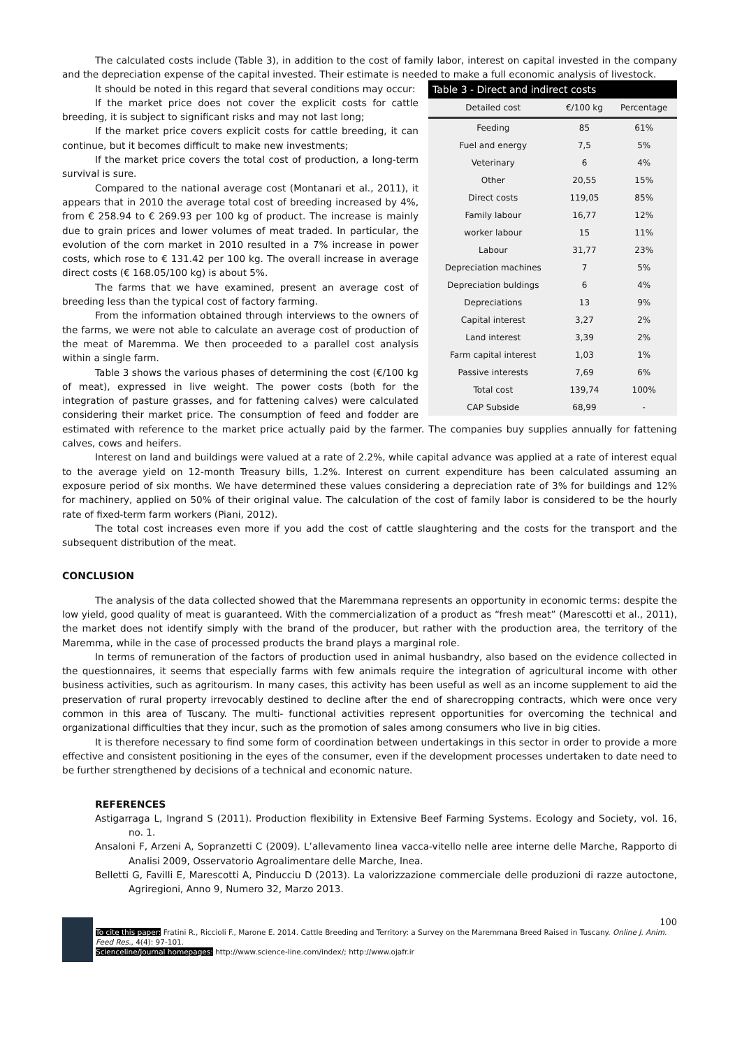The calculated costs include (Table 3), in addition to the cost of family labor, interest on capital invested in the company and the depreciation expense of the capital invested. Their estimate is needed to make a full economic analysis of livestock.
Table 3 - Direct and indirect costs
| Detailed cost | €/100 kg | Percentage |
| --- | --- | --- |
| Feeding | 85 | 61% |
| Fuel and energy | 7,5 | 5% |
| Veterinary | 6 | 4% |
| Other | 20,55 | 15% |
| Direct costs | 119,05 | 85% |
| Family labour | 16,77 | 12% |
| worker labour | 15 | 11% |
| Labour | 31,77 | 23% |
| Depreciation machines | 7 | 5% |
| Depreciation buldings | 6 | 4% |
| Depreciations | 13 | 9% |
| Capital interest | 3,27 | 2% |
| Land interest | 3,39 | 2% |
| Farm capital interest | 1,03 | 1% |
| Passive interests | 7,69 | 6% |
| Total cost | 139,74 | 100% |
| CAP Subside | 68,99 | - |
It should be noted in this regard that several conditions may occur:
If the market price does not cover the explicit costs for cattle breeding, it is subject to significant risks and may not last long;
If the market price covers explicit costs for cattle breeding, it can continue, but it becomes difficult to make new investments;
If the market price covers the total cost of production, a long-term survival is sure.
Compared to the national average cost (Montanari et al., 2011), it appears that in 2010 the average total cost of breeding increased by 4%, from € 258.94 to € 269.93 per 100 kg of product. The increase is mainly due to grain prices and lower volumes of meat traded. In particular, the evolution of the corn market in 2010 resulted in a 7% increase in power costs, which rose to € 131.42 per 100 kg. The overall increase in average direct costs (€ 168.05/100 kg) is about 5%.
The farms that we have examined, present an average cost of breeding less than the typical cost of factory farming.
From the information obtained through interviews to the owners of the farms, we were not able to calculate an average cost of production of the meat of Maremma. We then proceeded to a parallel cost analysis within a single farm.
Table 3 shows the various phases of determining the cost (€/100 kg of meat), expressed in live weight. The power costs (both for the integration of pasture grasses, and for fattening calves) were calculated considering their market price. The consumption of feed and fodder are estimated with reference to the market price actually paid by the farmer. The companies buy supplies annually for fattening calves, cows and heifers.
Interest on land and buildings were valued at a rate of 2.2%, while capital advance was applied at a rate of interest equal to the average yield on 12-month Treasury bills, 1.2%. Interest on current expenditure has been calculated assuming an exposure period of six months. We have determined these values considering a depreciation rate of 3% for buildings and 12% for machinery, applied on 50% of their original value. The calculation of the cost of family labor is considered to be the hourly rate of fixed-term farm workers (Piani, 2012).
The total cost increases even more if you add the cost of cattle slaughtering and the costs for the transport and the subsequent distribution of the meat.
CONCLUSION
The analysis of the data collected showed that the Maremmana represents an opportunity in economic terms: despite the low yield, good quality of meat is guaranteed. With the commercialization of a product as “fresh meat” (Marescotti et al., 2011), the market does not identify simply with the brand of the producer, but rather with the production area, the territory of the Maremma, while in the case of processed products the brand plays a marginal role.
In terms of remuneration of the factors of production used in animal husbandry, also based on the evidence collected in the questionnaires, it seems that especially farms with few animals require the integration of agricultural income with other business activities, such as agritourism. In many cases, this activity has been useful as well as an income supplement to aid the preservation of rural property irrevocably destined to decline after the end of sharecropping contracts, which were once very common in this area of Tuscany. The multi- functional activities represent opportunities for overcoming the technical and organizational difficulties that they incur, such as the promotion of sales among consumers who live in big cities.
It is therefore necessary to find some form of coordination between undertakings in this sector in order to provide a more effective and consistent positioning in the eyes of the consumer, even if the development processes undertaken to date need to be further strengthened by decisions of a technical and economic nature.
REFERENCES
Astigarraga L, Ingrand S (2011). Production flexibility in Extensive Beef Farming Systems. Ecology and Society, vol. 16, no. 1.
Ansaloni F, Arzeni A, Sopranzetti C (2009). L’allevamento linea vacca-vitello nelle aree interne delle Marche, Rapporto di Analisi 2009, Osservatorio Agroalimentare delle Marche, Inea.
Belletti G, Favilli E, Marescotti A, Pinducciu D (2013). La valorizzazione commerciale delle produzioni di razze autoctone, Agriregioni, Anno 9, Numero 32, Marzo 2013.
100
To cite this paper: Fratini R., Riccioli F., Marone E. 2014. Cattle Breeding and Territory: a Survey on the Maremmana Breed Raised in Tuscany. Online J. Anim. Feed Res., 4(4): 97-101.
Scienceline/Journal homepages: http://www.science-line.com/index/; http://www.ojafr.ir